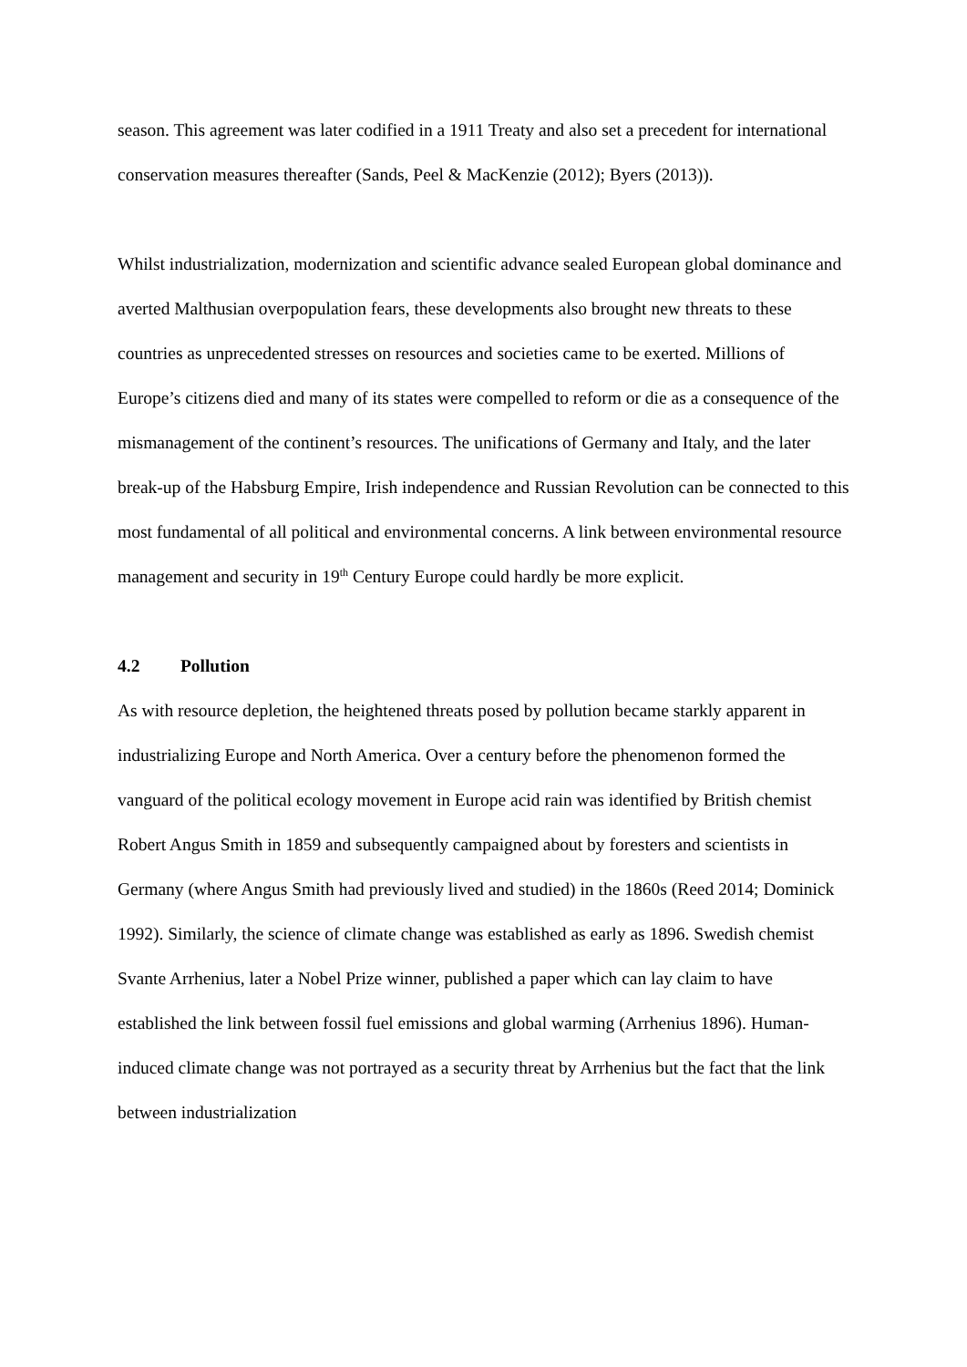season. This agreement was later codified in a 1911 Treaty and also set a precedent for international conservation measures thereafter (Sands, Peel & MacKenzie (2012); Byers (2013)).
Whilst industrialization, modernization and scientific advance sealed European global dominance and averted Malthusian overpopulation fears, these developments also brought new threats to these countries as unprecedented stresses on resources and societies came to be exerted. Millions of Europe’s citizens died and many of its states were compelled to reform or die as a consequence of the mismanagement of the continent’s resources. The unifications of Germany and Italy, and the later break-up of the Habsburg Empire, Irish independence and Russian Revolution can be connected to this most fundamental of all political and environmental concerns. A link between environmental resource management and security in 19<sup>th</sup> Century Europe could hardly be more explicit.
4.2 Pollution
As with resource depletion, the heightened threats posed by pollution became starkly apparent in industrializing Europe and North America. Over a century before the phenomenon formed the vanguard of the political ecology movement in Europe acid rain was identified by British chemist Robert Angus Smith in 1859 and subsequently campaigned about by foresters and scientists in Germany (where Angus Smith had previously lived and studied) in the 1860s (Reed 2014; Dominick 1992). Similarly, the science of climate change was established as early as 1896. Swedish chemist Svante Arrhenius, later a Nobel Prize winner, published a paper which can lay claim to have established the link between fossil fuel emissions and global warming (Arrhenius 1896). Human-induced climate change was not portrayed as a security threat by Arrhenius but the fact that the link between industrialization